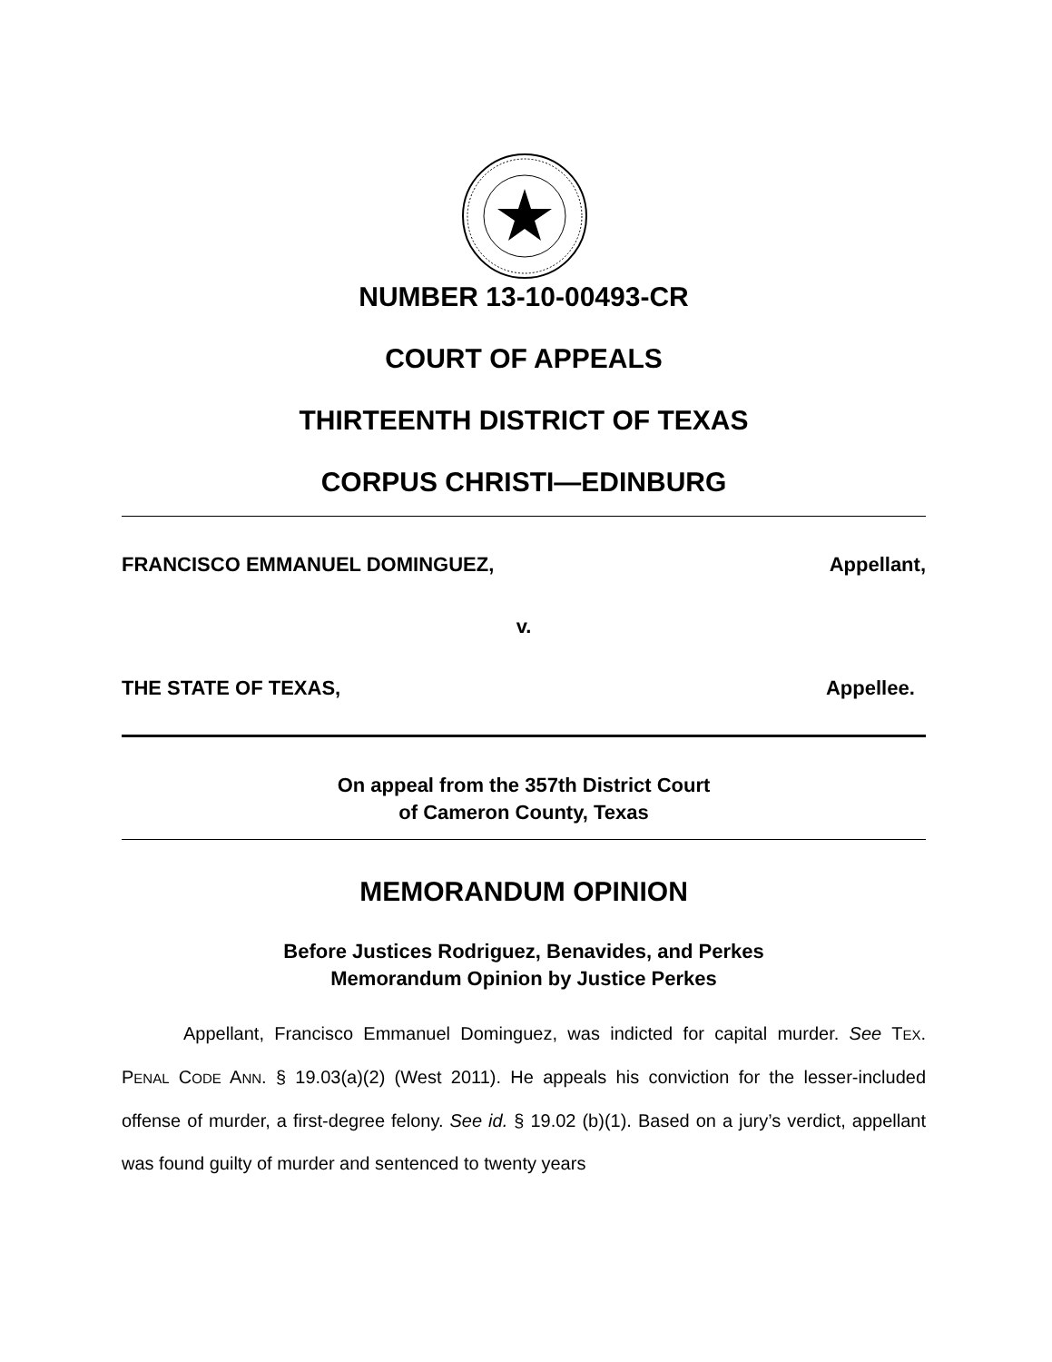NUMBER 13-10-00493-CR
COURT OF APPEALS
THIRTEENTH DISTRICT OF TEXAS
CORPUS CHRISTI—EDINBURG
FRANCISCO EMMANUEL DOMINGUEZ, Appellant,
v.
THE STATE OF TEXAS, Appellee.
On appeal from the 357th District Court
of Cameron County, Texas
MEMORANDUM OPINION
Before Justices Rodriguez, Benavides, and Perkes
Memorandum Opinion by Justice Perkes
Appellant, Francisco Emmanuel Dominguez, was indicted for capital murder. See TEX. PENAL CODE ANN. § 19.03(a)(2) (West 2011). He appeals his conviction for the lesser-included offense of murder, a first-degree felony. See id. § 19.02 (b)(1). Based on a jury’s verdict, appellant was found guilty of murder and sentenced to twenty years